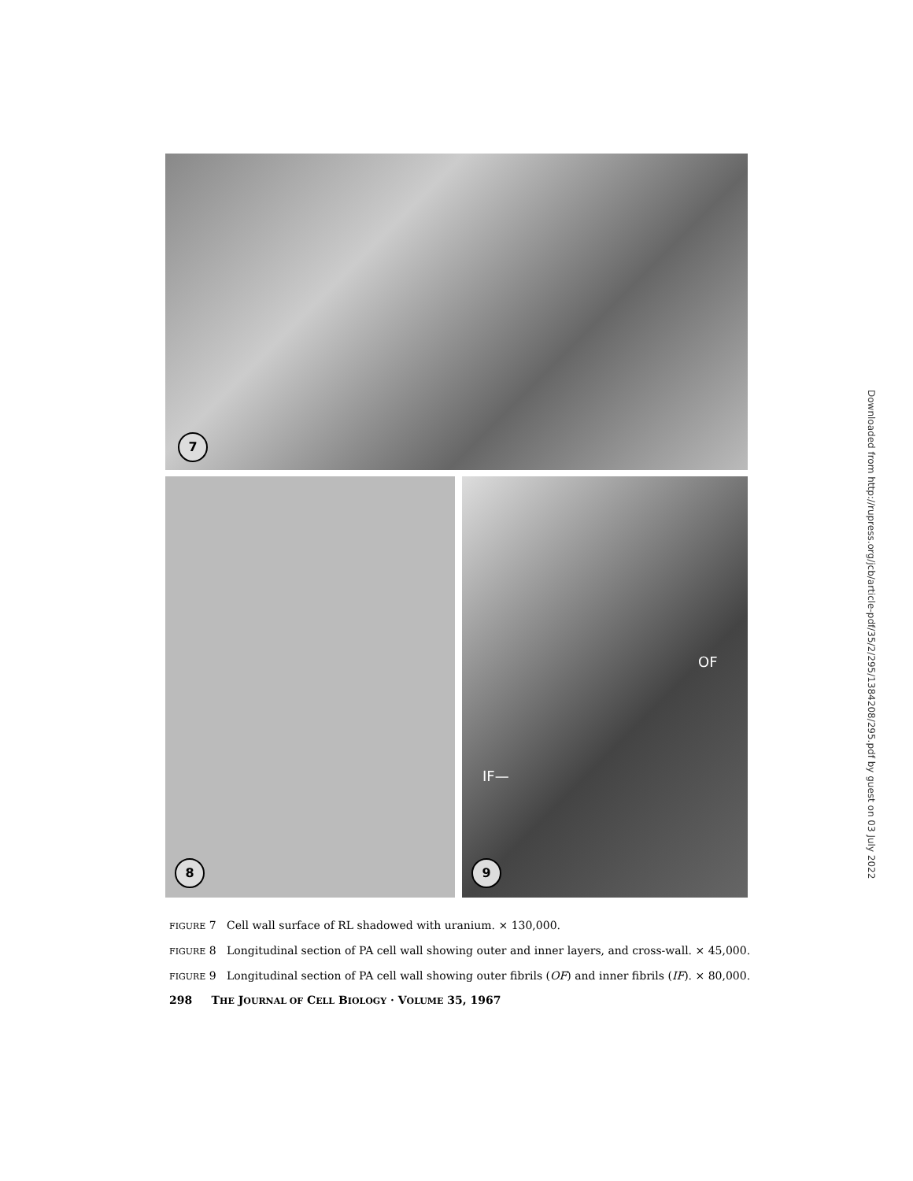7
8
OF
IF—
9
FIGURE 7 Cell wall surface of RL shadowed with uranium. × 130,000.
FIGURE 8 Longitudinal section of PA cell wall showing outer and inner layers, and cross-wall. × 45,000.
FIGURE 9 Longitudinal section of PA cell wall showing outer fibrils (OF) and inner fibrils (IF). × 80,000.
298 THE JOURNAL OF CELL BIOLOGY · VOLUME 35, 1967
Downloaded from http://rupress.org/jcb/article-pdf/35/2/295/1384208/295.pdf by guest on 03 July 2022